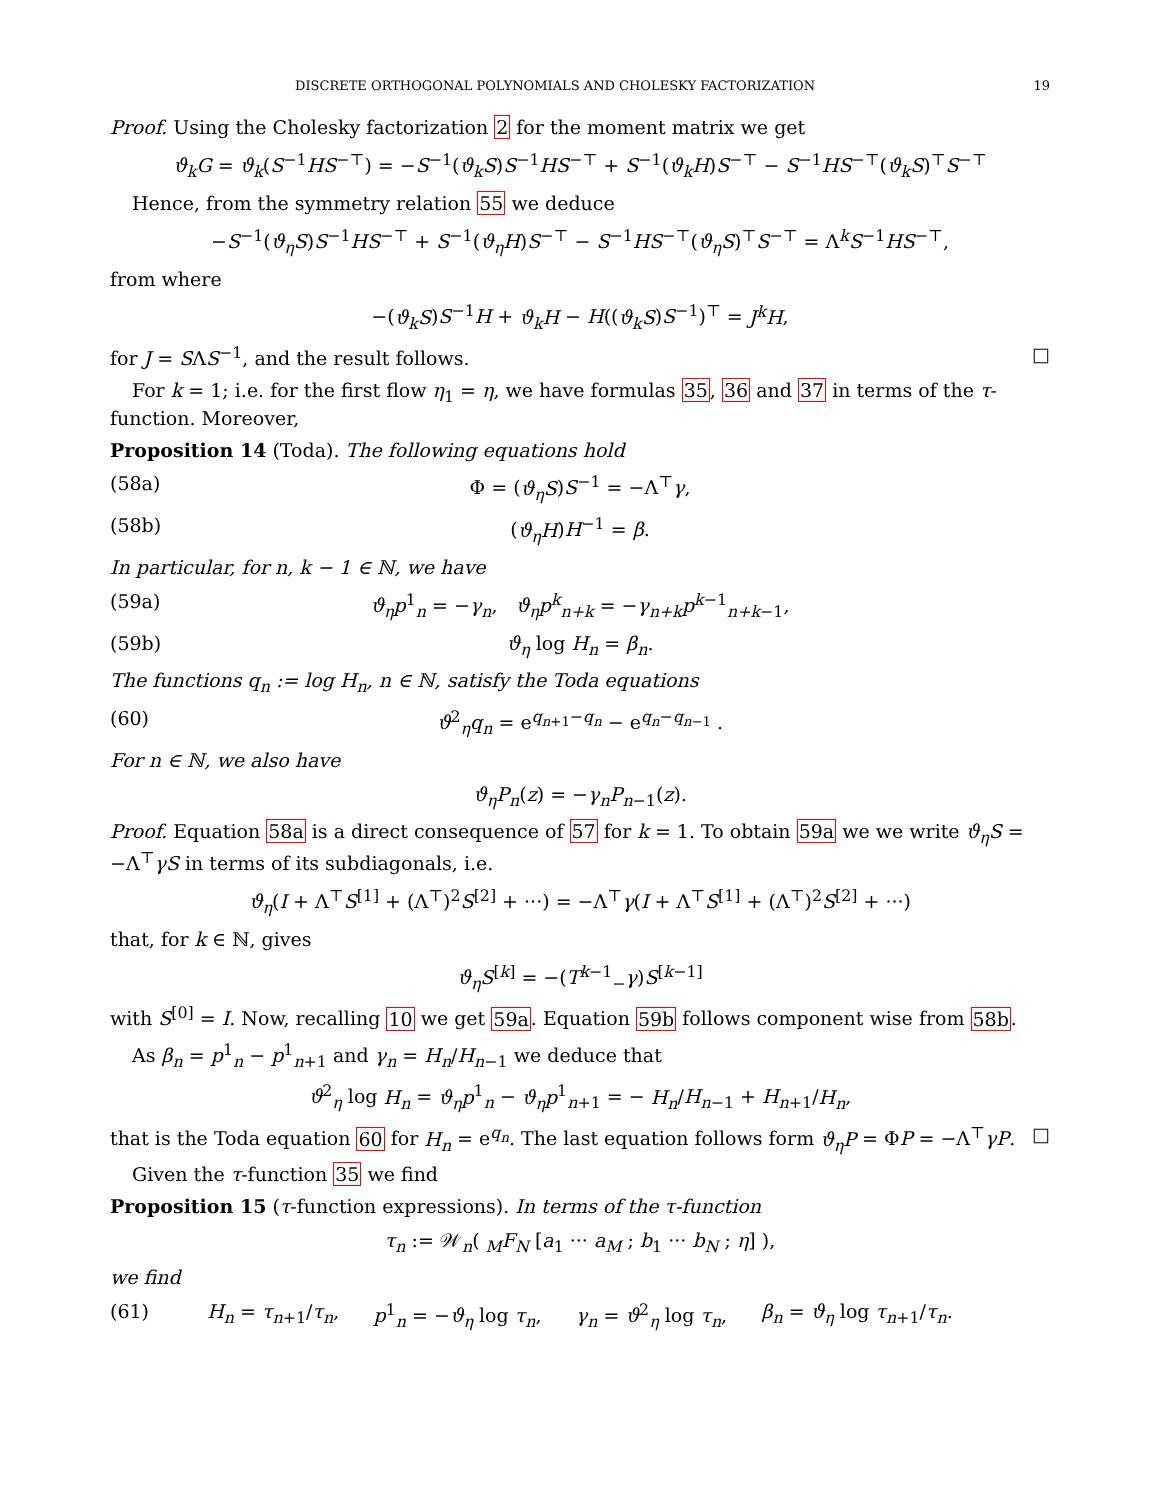DISCRETE ORTHOGONAL POLYNOMIALS AND CHOLESKY FACTORIZATION 19
Proof. Using the Cholesky factorization 2 for the moment matrix we get
ϑ<sub>k</sub>G = ϑ<sub>k</sub>(S<sup>−1</sup>HS<sup>−⊤</sup>) = −S<sup>−1</sup>(ϑ<sub>k</sub>S)S<sup>−1</sup>HS<sup>−⊤</sup> + S<sup>−1</sup>(ϑ<sub>k</sub>H)S<sup>−⊤</sup> − S<sup>−1</sup>HS<sup>−⊤</sup>(ϑ<sub>k</sub>S)<sup>⊤</sup>S<sup>−⊤</sup>
Hence, from the symmetry relation 55 we deduce
−S<sup>−1</sup>(ϑ<sub>η</sub>S)S<sup>−1</sup>HS<sup>−⊤</sup> + S<sup>−1</sup>(ϑ<sub>η</sub>H)S<sup>−⊤</sup> − S<sup>−1</sup>HS<sup>−⊤</sup>(ϑ<sub>η</sub>S)<sup>⊤</sup>S<sup>−⊤</sup> = Λ<sup>k</sup>S<sup>−1</sup>HS<sup>−⊤</sup>,
from where
−(ϑ<sub>k</sub>S)S<sup>−1</sup>H + ϑ<sub>k</sub>H − H((ϑ<sub>k</sub>S)S<sup>−1</sup>)<sup>⊤</sup> = J<sup>k</sup>H,
for J = SΛS<sup>−1</sup>, and the result follows. □
For k = 1; i.e. for the first flow η<sub>1</sub> = η, we have formulas 35, 36 and 37 in terms of the τ-function. Moreover,
Proposition 14 (Toda). The following equations hold
(58a) Φ = (ϑ<sub>η</sub>S)S<sup>−1</sup> = −Λ<sup>⊤</sup>γ,
(58b) (ϑ<sub>η</sub>H)H<sup>−1</sup> = β.
In particular, for n, k − 1 ∈ ℕ, we have
(59a) ϑ<sub>η</sub>p<sup>1</sup><sub>n</sub> = −γ<sub>n</sub>, ϑ<sub>η</sub>p<sup>k</sup><sub>n+k</sub> = −γ<sub>n+k</sub>p<sup>k−1</sup><sub>n+k−1</sub>,
(59b) ϑ<sub>η</sub> log H<sub>n</sub> = β<sub>n</sub>.
The functions q<sub>n</sub> := log H<sub>n</sub>, n ∈ ℕ, satisfy the Toda equations
(60) ϑ<sup>2</sup><sub>η</sub>q<sub>n</sub> = e<sup>q<sub>n+1</sub>−q<sub>n</sub></sup> − e<sup>q<sub>n</sub>−q<sub>n−1</sub></sup> .
For n ∈ ℕ, we also have
ϑ<sub>η</sub>P<sub>n</sub>(z) = −γ<sub>n</sub>P<sub>n−1</sub>(z).
Proof. Equation 58a is a direct consequence of 57 for k = 1. To obtain 59a we we write ϑ<sub>η</sub>S = −Λ<sup>⊤</sup>γS in terms of its subdiagonals, i.e.
ϑ<sub>η</sub>(I + Λ<sup>⊤</sup>S<sup>[1]</sup> + (Λ<sup>⊤</sup>)<sup>2</sup>S<sup>[2]</sup> + ···) = −Λ<sup>⊤</sup>γ(I + Λ<sup>⊤</sup>S<sup>[1]</sup> + (Λ<sup>⊤</sup>)<sup>2</sup>S<sup>[2]</sup> + ···)
that, for k ∈ ℕ, gives
ϑ<sub>η</sub>S<sup>[k]</sup> = −(T<sup>k−1</sup><sub>−</sub>γ)S<sup>[k−1]</sup>
with S<sup>[0]</sup> = I. Now, recalling 10 we get 59a. Equation 59b follows component wise from 58b.
As β<sub>n</sub> = p<sup>1</sup><sub>n</sub> − p<sup>1</sup><sub>n+1</sub> and γ<sub>n</sub> = H<sub>n</sub>/H<sub>n−1</sub> we deduce that
ϑ<sup>2</sup><sub>η</sub> log H<sub>n</sub> = ϑ<sub>η</sub>p<sup>1</sup><sub>n</sub> − ϑ<sub>η</sub>p<sup>1</sup><sub>n+1</sub> = − H<sub>n</sub>/H<sub>n−1</sub> + H<sub>n+1</sub>/H<sub>n</sub>,
that is the Toda equation 60 for H<sub>n</sub> = e<sup>q<sub>n</sub></sup>. The last equation follows form ϑ<sub>η</sub>P = ΦP = −Λ<sup>⊤</sup>γP. □
Given the τ-function 35 we find
Proposition 15 (τ-function expressions). In terms of the τ-function
τ<sub>n</sub> := 𝒲<sub>n</sub>( <sub>M</sub>F<sub>N</sub> [a<sub>1</sub> ··· a<sub>M</sub> ; b<sub>1</sub> ··· b<sub>N</sub> ; η] ),
we find
(61) H<sub>n</sub> = τ<sub>n+1</sub>/τ<sub>n</sub>, p<sup>1</sup><sub>n</sub> = −ϑ<sub>η</sub> log τ<sub>n</sub>, γ<sub>n</sub> = ϑ<sup>2</sup><sub>η</sub> log τ<sub>n</sub>, β<sub>n</sub> = ϑ<sub>η</sub> log τ<sub>n+1</sub>/τ<sub>n</sub>.